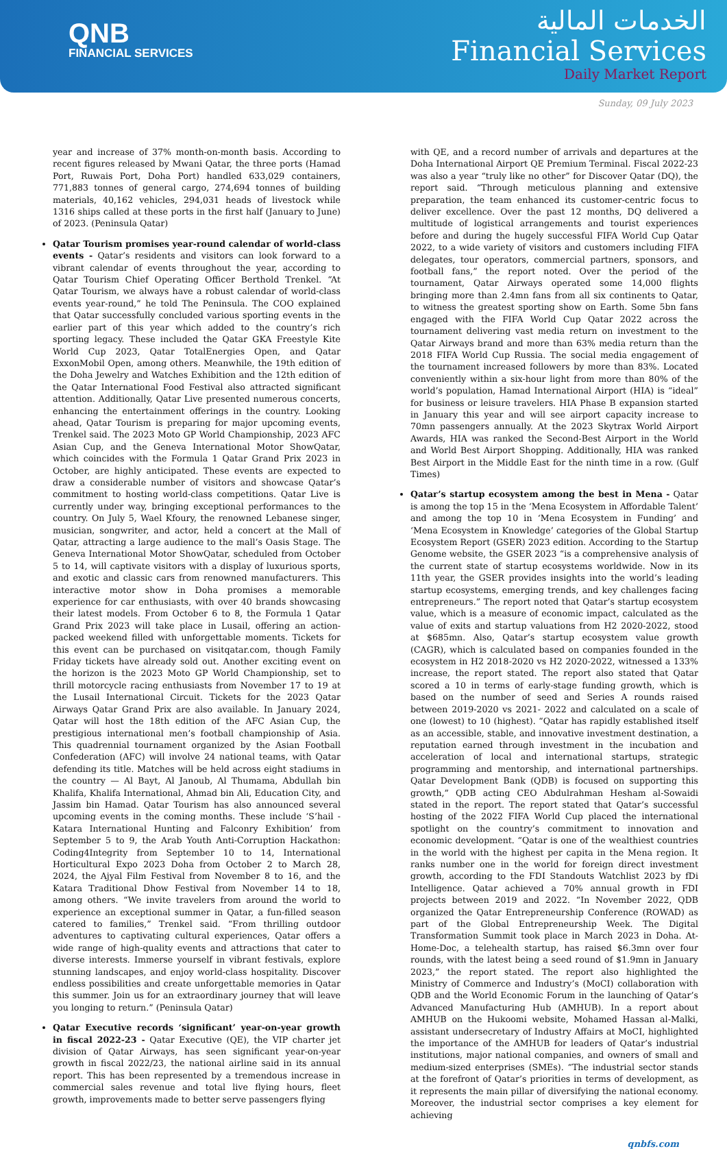QNB
FINANCIAL SERVICES
الخدمات المالية
Financial Services
Daily Market Report
Sunday, 09 July 2023
year and increase of 37% month-on-month basis. According to recent figures released by Mwani Qatar, the three ports (Hamad Port, Ruwais Port, Doha Port) handled 633,029 containers, 771,883 tonnes of general cargo, 274,694 tonnes of building materials, 40,162 vehicles, 294,031 heads of livestock while 1316 ships called at these ports in the first half (January to June) of 2023. (Peninsula Qatar)
Qatar Tourism promises year-round calendar of world-class events - Qatar’s residents and visitors can look forward to a vibrant calendar of events throughout the year, according to Qatar Tourism Chief Operating Officer Berthold Trenkel. “At Qatar Tourism, we always have a robust calendar of world-class events year-round,” he told The Peninsula. The COO explained that Qatar successfully concluded various sporting events in the earlier part of this year which added to the country’s rich sporting legacy. These included the Qatar GKA Freestyle Kite World Cup 2023, Qatar TotalEnergies Open, and Qatar ExxonMobil Open, among others. Meanwhile, the 19th edition of the Doha Jewelry and Watches Exhibition and the 12th edition of the Qatar International Food Festival also attracted significant attention. Additionally, Qatar Live presented numerous concerts, enhancing the entertainment offerings in the country. Looking ahead, Qatar Tourism is preparing for major upcoming events, Trenkel said. The 2023 Moto GP World Championship, 2023 AFC Asian Cup, and the Geneva International Motor ShowQatar, which coincides with the Formula 1 Qatar Grand Prix 2023 in October, are highly anticipated. These events are expected to draw a considerable number of visitors and showcase Qatar’s commitment to hosting world-class competitions. Qatar Live is currently under way, bringing exceptional performances to the country. On July 5, Wael Kfoury, the renowned Lebanese singer, musician, songwriter, and actor, held a concert at the Mall of Qatar, attracting a large audience to the mall’s Oasis Stage. The Geneva International Motor ShowQatar, scheduled from October 5 to 14, will captivate visitors with a display of luxurious sports, and exotic and classic cars from renowned manufacturers. This interactive motor show in Doha promises a memorable experience for car enthusiasts, with over 40 brands showcasing their latest models. From October 6 to 8, the Formula 1 Qatar Grand Prix 2023 will take place in Lusail, offering an action-packed weekend filled with unforgettable moments. Tickets for this event can be purchased on visitqatar.com, though Family Friday tickets have already sold out. Another exciting event on the horizon is the 2023 Moto GP World Championship, set to thrill motorcycle racing enthusiasts from November 17 to 19 at the Lusail International Circuit. Tickets for the 2023 Qatar Airways Qatar Grand Prix are also available. In January 2024, Qatar will host the 18th edition of the AFC Asian Cup, the prestigious international men’s football championship of Asia. This quadrennial tournament organized by the Asian Football Confederation (AFC) will involve 24 national teams, with Qatar defending its title. Matches will be held across eight stadiums in the country — Al Bayt, Al Janoub, Al Thumama, Abdullah bin Khalifa, Khalifa International, Ahmad bin Ali, Education City, and Jassim bin Hamad. Qatar Tourism has also announced several upcoming events in the coming months. These include ‘S’hail - Katara International Hunting and Falconry Exhibition’ from September 5 to 9, the Arab Youth Anti-Corruption Hackathon: Coding4Integrity from September 10 to 14, International Horticultural Expo 2023 Doha from October 2 to March 28, 2024, the Ajyal Film Festival from November 8 to 16, and the Katara Traditional Dhow Festival from November 14 to 18, among others. “We invite travelers from around the world to experience an exceptional summer in Qatar, a fun-filled season catered to families,” Trenkel said. “From thrilling outdoor adventures to captivating cultural experiences, Qatar offers a wide range of high-quality events and attractions that cater to diverse interests. Immerse yourself in vibrant festivals, explore stunning landscapes, and enjoy world-class hospitality. Discover endless possibilities and create unforgettable memories in Qatar this summer. Join us for an extraordinary journey that will leave you longing to return.” (Peninsula Qatar)
Qatar Executive records ‘significant’ year-on-year growth in fiscal 2022-23 - Qatar Executive (QE), the VIP charter jet division of Qatar Airways, has seen significant year-on-year growth in fiscal 2022/23, the national airline said in its annual report. This has been represented by a tremendous increase in commercial sales revenue and total live flying hours, fleet growth, improvements made to better serve passengers flying
with QE, and a record number of arrivals and departures at the Doha International Airport QE Premium Terminal. Fiscal 2022-23 was also a year “truly like no other” for Discover Qatar (DQ), the report said. “Through meticulous planning and extensive preparation, the team enhanced its customer-centric focus to deliver excellence. Over the past 12 months, DQ delivered a multitude of logistical arrangements and tourist experiences before and during the hugely successful FIFA World Cup Qatar 2022, to a wide variety of visitors and customers including FIFA delegates, tour operators, commercial partners, sponsors, and football fans,” the report noted. Over the period of the tournament, Qatar Airways operated some 14,000 flights bringing more than 2.4mn fans from all six continents to Qatar, to witness the greatest sporting show on Earth. Some 5bn fans engaged with the FIFA World Cup Qatar 2022 across the tournament delivering vast media return on investment to the Qatar Airways brand and more than 63% media return than the 2018 FIFA World Cup Russia. The social media engagement of the tournament increased followers by more than 83%. Located conveniently within a six-hour light from more than 80% of the world’s population, Hamad International Airport (HIA) is “ideal” for business or leisure travelers. HIA Phase B expansion started in January this year and will see airport capacity increase to 70mn passengers annually. At the 2023 Skytrax World Airport Awards, HIA was ranked the Second-Best Airport in the World and World Best Airport Shopping. Additionally, HIA was ranked Best Airport in the Middle East for the ninth time in a row. (Gulf Times)
Qatar’s startup ecosystem among the best in Mena - Qatar is among the top 15 in the ‘Mena Ecosystem in Affordable Talent’ and among the top 10 in ‘Mena Ecosystem in Funding’ and ‘Mena Ecosystem in Knowledge’ categories of the Global Startup Ecosystem Report (GSER) 2023 edition. According to the Startup Genome website, the GSER 2023 “is a comprehensive analysis of the current state of startup ecosystems worldwide. Now in its 11th year, the GSER provides insights into the world’s leading startup ecosystems, emerging trends, and key challenges facing entrepreneurs.” The report noted that Qatar’s startup ecosystem value, which is a measure of economic impact, calculated as the value of exits and startup valuations from H2 2020-2022, stood at $685mn. Also, Qatar’s startup ecosystem value growth (CAGR), which is calculated based on companies founded in the ecosystem in H2 2018-2020 vs H2 2020-2022, witnessed a 133% increase, the report stated. The report also stated that Qatar scored a 10 in terms of early-stage funding growth, which is based on the number of seed and Series A rounds raised between 2019-2020 vs 2021- 2022 and calculated on a scale of one (lowest) to 10 (highest). “Qatar has rapidly established itself as an accessible, stable, and innovative investment destination, a reputation earned through investment in the incubation and acceleration of local and international startups, strategic programming and mentorship, and international partnerships. Qatar Development Bank (QDB) is focused on supporting this growth,” QDB acting CEO Abdulrahman Hesham al-Sowaidi stated in the report. The report stated that Qatar’s successful hosting of the 2022 FIFA World Cup placed the international spotlight on the country’s commitment to innovation and economic development. “Qatar is one of the wealthiest countries in the world with the highest per capita in the Mena region. It ranks number one in the world for foreign direct investment growth, according to the FDI Standouts Watchlist 2023 by fDi Intelligence. Qatar achieved a 70% annual growth in FDI projects between 2019 and 2022. “In November 2022, QDB organized the Qatar Entrepreneurship Conference (ROWAD) as part of the Global Entrepreneurship Week. The Digital Transformation Summit took place in March 2023 in Doha. At-Home-Doc, a telehealth startup, has raised $6.3mn over four rounds, with the latest being a seed round of $1.9mn in January 2023,” the report stated. The report also highlighted the Ministry of Commerce and Industry’s (MoCI) collaboration with QDB and the World Economic Forum in the launching of Qatar’s Advanced Manufacturing Hub (AMHUB). In a report about AMHUB on the Hukoomi website, Mohamed Hassan al-Malki, assistant undersecretary of Industry Affairs at MoCI, highlighted the importance of the AMHUB for leaders of Qatar’s industrial institutions, major national companies, and owners of small and medium-sized enterprises (SMEs). “The industrial sector stands at the forefront of Qatar’s priorities in terms of development, as it represents the main pillar of diversifying the national economy. Moreover, the industrial sector comprises a key element for achieving
qnbfs.com